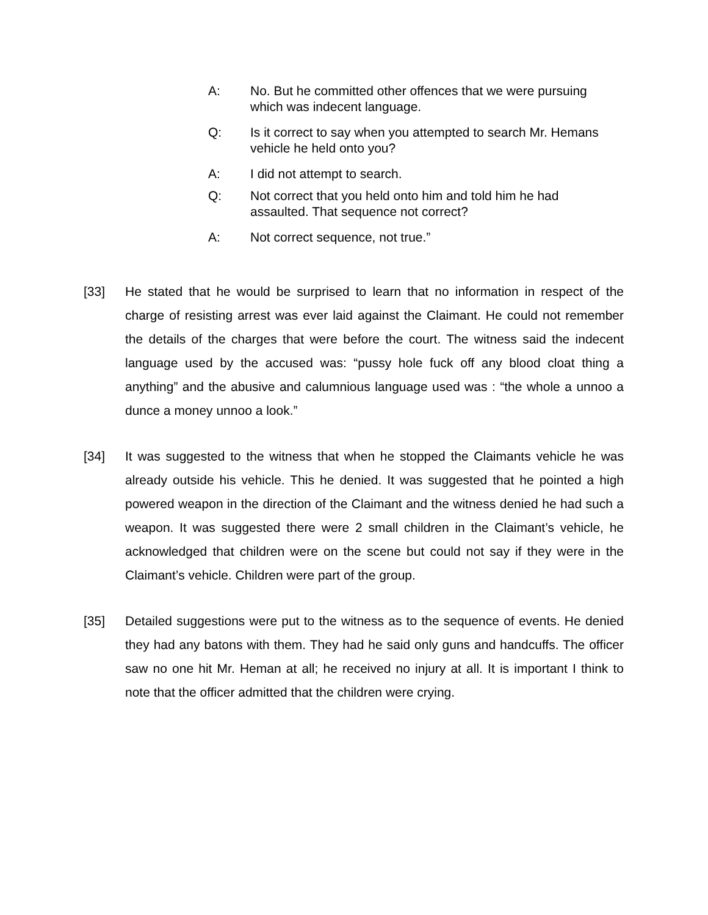A: No. But he committed other offences that we were pursuing which was indecent language.
Q: Is it correct to say when you attempted to search Mr. Hemans vehicle he held onto you?
A: I did not attempt to search.
Q: Not correct that you held onto him and told him he had assaulted. That sequence not correct?
A: Not correct sequence, not true.”
[33] He stated that he would be surprised to learn that no information in respect of the charge of resisting arrest was ever laid against the Claimant. He could not remember the details of the charges that were before the court. The witness said the indecent language used by the accused was: “pussy hole fuck off any blood cloat thing a anything” and the abusive and calumnious language used was : “the whole a unnoo a dunce a money unnoo a look.”
[34] It was suggested to the witness that when he stopped the Claimants vehicle he was already outside his vehicle. This he denied. It was suggested that he pointed a high powered weapon in the direction of the Claimant and the witness denied he had such a weapon. It was suggested there were 2 small children in the Claimant’s vehicle, he acknowledged that children were on the scene but could not say if they were in the Claimant’s vehicle. Children were part of the group.
[35] Detailed suggestions were put to the witness as to the sequence of events. He denied they had any batons with them. They had he said only guns and handcuffs. The officer saw no one hit Mr. Heman at all; he received no injury at all. It is important I think to note that the officer admitted that the children were crying.